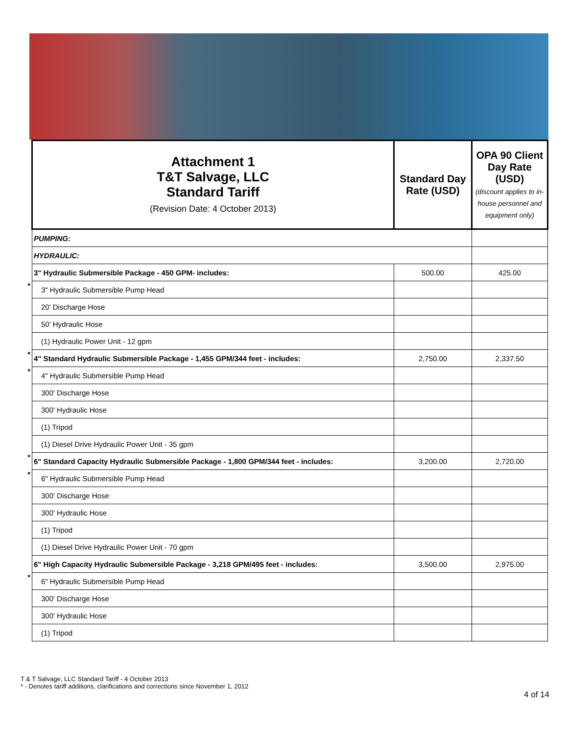| | Attachment 1 T&T Salvage, LLC Standard Tariff (Revision Date: 4 October 2013) | Standard Day Rate (USD) | OPA 90 Client Day Rate (USD) (discount applies to in-house personnel and equipment only) |
| | PUMPING: | | |
| | HYDRAULIC: | | |
| | 3" Hydraulic Submersible Package - 450 GPM- includes: | 500.00 | 425.00 |
| * | 3" Hydraulic Submersible Pump Head | | |
| | 20' Discharge Hose | | |
| | 50' Hydraulic Hose | | |
| | (1) Hydraulic Power Unit - 12 gpm | | |
| * | 4" Standard Hydraulic Submersible Package - 1,455 GPM/344 feet - includes: | 2,750.00 | 2,337.50 |
| * | 4" Hydraulic Submersible Pump Head | | |
| | 300' Discharge Hose | | |
| | 300' Hydraulic Hose | | |
| | (1) Tripod | | |
| | (1) Diesel Drive Hydraulic Power Unit - 35 gpm | | |
| * | 6" Standard Capacity Hydraulic Submersible Package - 1,800 GPM/344 feet - includes: | 3,200.00 | 2,720.00 |
| * | 6" Hydraulic Submersible Pump Head | | |
| | 300' Discharge Hose | | |
| | 300' Hydraulic Hose | | |
| | (1) Tripod | | |
| | (1) Diesel Drive Hydraulic Power Unit - 70 gpm | | |
| | 6" High Capacity Hydraulic Submersible Package - 3,218 GPM/495 feet - includes: | 3,500.00 | 2,975.00 |
| * | 6" Hydraulic Submersible Pump Head | | |
| | 300' Discharge Hose | | |
| | 300' Hydraulic Hose | | |
| | (1) Tripod | | |
T & T Salvage, LLC Standard Tariff - 4 October 2013
* - Denotes tariff additions, clarifications and corrections since November 1, 2012
4 of 14